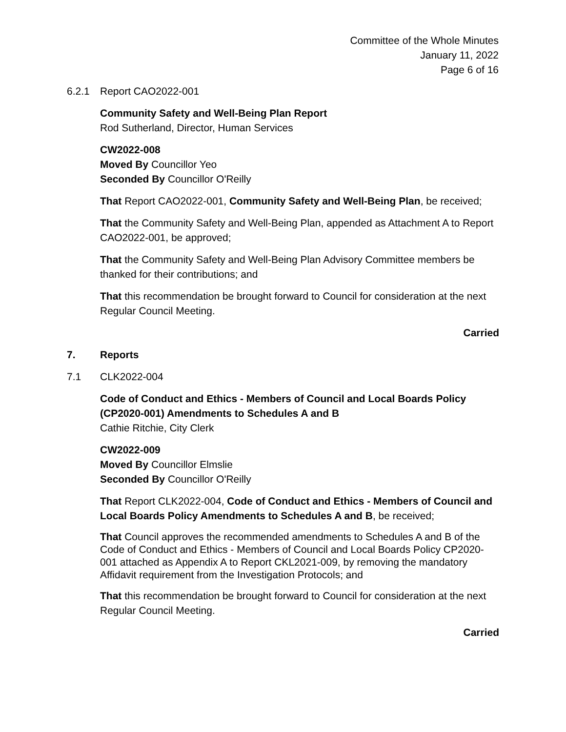Committee of the Whole Minutes
January 11, 2022
Page 6 of 16
6.2.1 Report CAO2022-001
Community Safety and Well-Being Plan Report
Rod Sutherland, Director, Human Services
CW2022-008
Moved By Councillor Yeo
Seconded By Councillor O'Reilly
That Report CAO2022-001, Community Safety and Well-Being Plan, be received;
That the Community Safety and Well-Being Plan, appended as Attachment A to Report CAO2022-001, be approved;
That the Community Safety and Well-Being Plan Advisory Committee members be thanked for their contributions; and
That this recommendation be brought forward to Council for consideration at the next Regular Council Meeting.
Carried
7. Reports
7.1 CLK2022-004
Code of Conduct and Ethics - Members of Council and Local Boards Policy (CP2020-001) Amendments to Schedules A and B
Cathie Ritchie, City Clerk
CW2022-009
Moved By Councillor Elmslie
Seconded By Councillor O'Reilly
That Report CLK2022-004, Code of Conduct and Ethics - Members of Council and Local Boards Policy Amendments to Schedules A and B, be received;
That Council approves the recommended amendments to Schedules A and B of the Code of Conduct and Ethics - Members of Council and Local Boards Policy CP2020-001 attached as Appendix A to Report CKL2021-009, by removing the mandatory Affidavit requirement from the Investigation Protocols; and
That this recommendation be brought forward to Council for consideration at the next Regular Council Meeting.
Carried